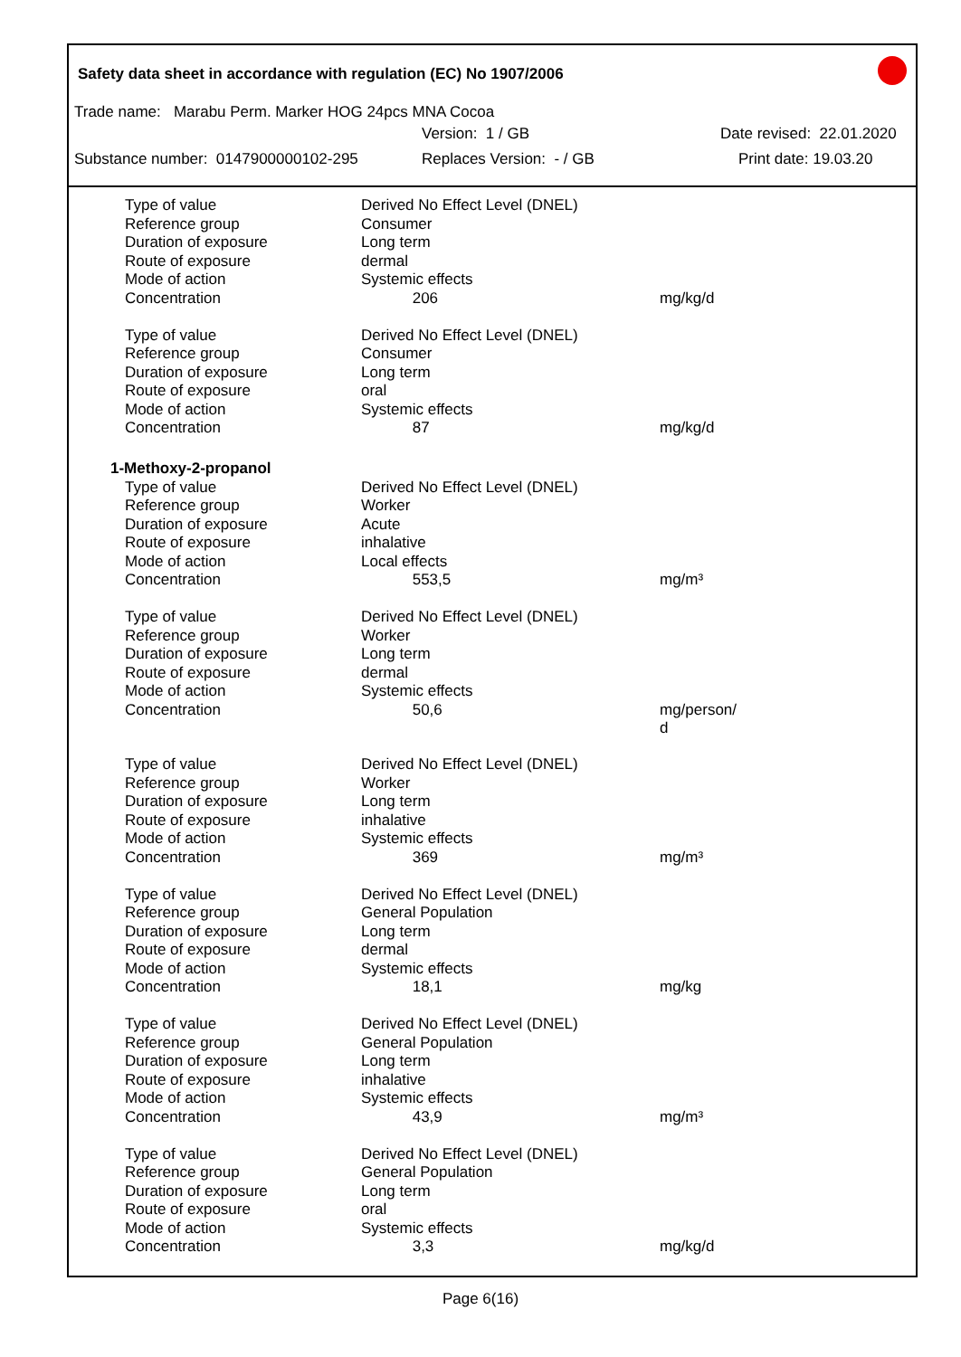Safety data sheet in accordance with regulation (EC) No 1907/2006
Trade name: Marabu Perm. Marker HOG 24pcs MNA Cocoa
Version: 1 / GB Date revised: 22.01.2020
Substance number: 0147900000102-295 Replaces Version: - / GB Print date: 19.03.20
| Type of value | Derived No Effect Level (DNEL) | |
| Reference group | Consumer | |
| Duration of exposure | Long term | |
| Route of exposure | dermal | |
| Mode of action | Systemic effects | |
| Concentration | 206 | mg/kg/d |
| Type of value | Derived No Effect Level (DNEL) | |
| Reference group | Consumer | |
| Duration of exposure | Long term | |
| Route of exposure | oral | |
| Mode of action | Systemic effects | |
| Concentration | 87 | mg/kg/d |
| 1-Methoxy-2-propanol | | |
| Type of value | Derived No Effect Level (DNEL) | |
| Reference group | Worker | |
| Duration of exposure | Acute | |
| Route of exposure | inhalative | |
| Mode of action | Local effects | |
| Concentration | 553,5 | mg/m³ |
| Type of value | Derived No Effect Level (DNEL) | |
| Reference group | Worker | |
| Duration of exposure | Long term | |
| Route of exposure | dermal | |
| Mode of action | Systemic effects | |
| Concentration | 50,6 | mg/person/ d |
| Type of value | Derived No Effect Level (DNEL) | |
| Reference group | Worker | |
| Duration of exposure | Long term | |
| Route of exposure | inhalative | |
| Mode of action | Systemic effects | |
| Concentration | 369 | mg/m³ |
| Type of value | Derived No Effect Level (DNEL) | |
| Reference group | General Population | |
| Duration of exposure | Long term | |
| Route of exposure | dermal | |
| Mode of action | Systemic effects | |
| Concentration | 18,1 | mg/kg |
| Type of value | Derived No Effect Level (DNEL) | |
| Reference group | General Population | |
| Duration of exposure | Long term | |
| Route of exposure | inhalative | |
| Mode of action | Systemic effects | |
| Concentration | 43,9 | mg/m³ |
| Type of value | Derived No Effect Level (DNEL) | |
| Reference group | General Population | |
| Duration of exposure | Long term | |
| Route of exposure | oral | |
| Mode of action | Systemic effects | |
| Concentration | 3,3 | mg/kg/d |
Page 6(16)